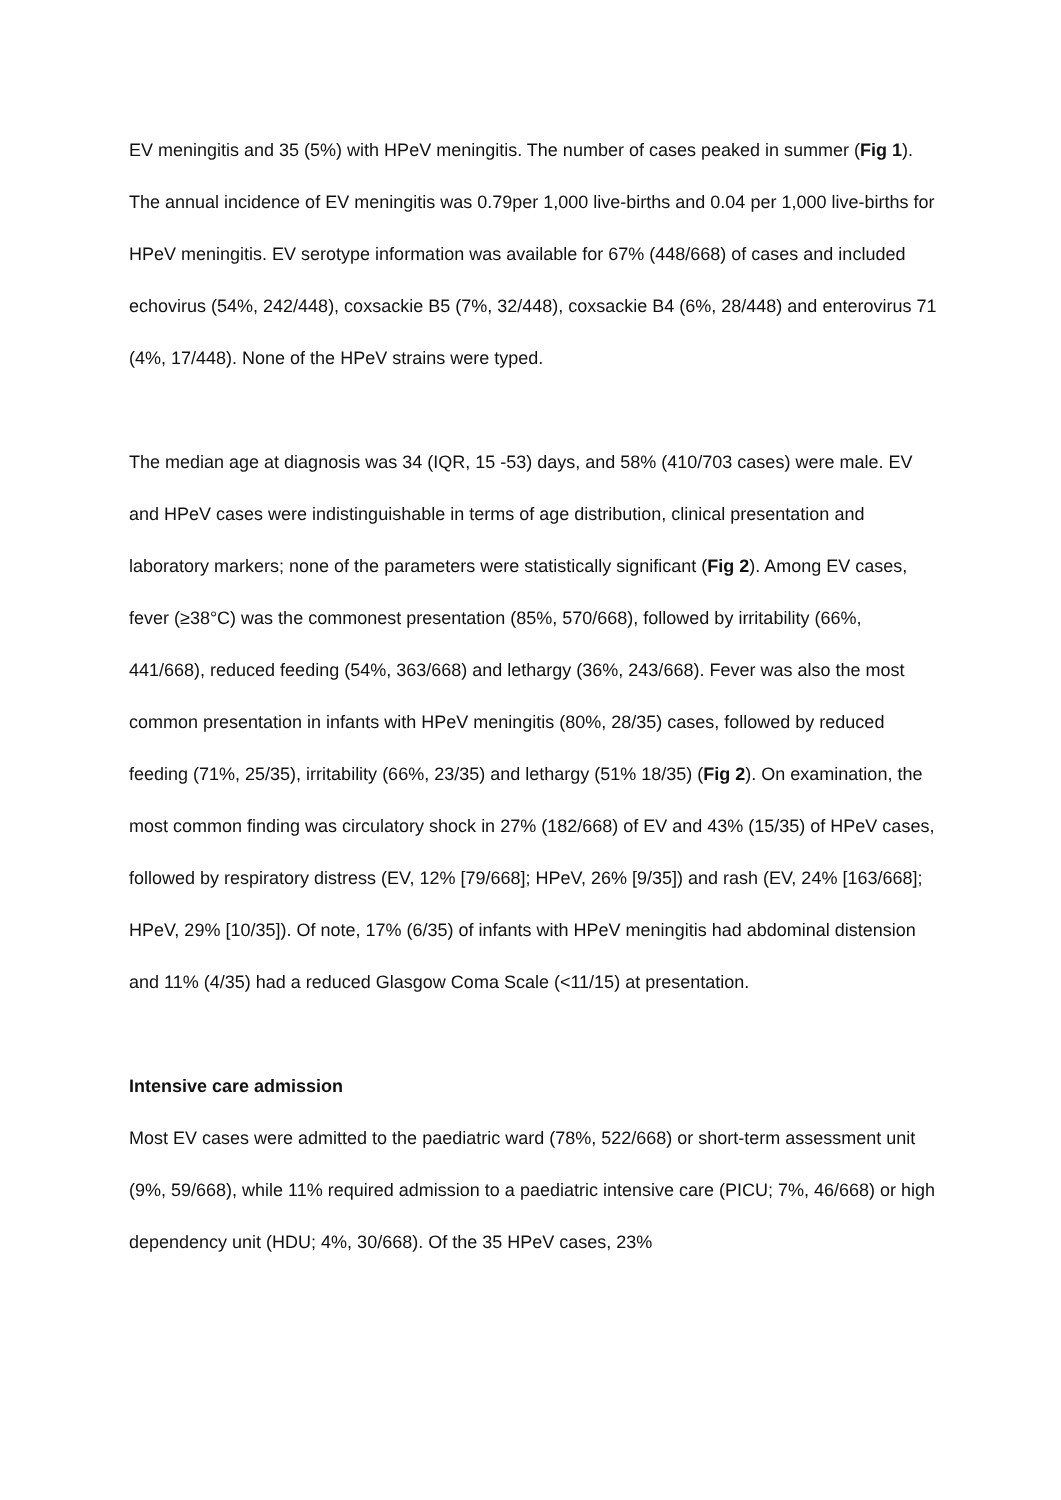EV meningitis and 35 (5%) with HPeV meningitis. The number of cases peaked in summer (Fig 1). The annual incidence of EV meningitis was 0.79per 1,000 live-births and 0.04 per 1,000 live-births for HPeV meningitis. EV serotype information was available for 67% (448/668) of cases and included echovirus (54%, 242/448), coxsackie B5 (7%, 32/448), coxsackie B4 (6%, 28/448) and enterovirus 71 (4%, 17/448). None of the HPeV strains were typed.
The median age at diagnosis was 34 (IQR, 15 -53) days, and 58% (410/703 cases) were male. EV and HPeV cases were indistinguishable in terms of age distribution, clinical presentation and laboratory markers; none of the parameters were statistically significant (Fig 2). Among EV cases, fever (≥38°C) was the commonest presentation (85%, 570/668), followed by irritability (66%, 441/668), reduced feeding (54%, 363/668) and lethargy (36%, 243/668). Fever was also the most common presentation in infants with HPeV meningitis (80%, 28/35) cases, followed by reduced feeding (71%, 25/35), irritability (66%, 23/35) and lethargy (51% 18/35) (Fig 2). On examination, the most common finding was circulatory shock in 27% (182/668) of EV and 43% (15/35) of HPeV cases, followed by respiratory distress (EV, 12% [79/668]; HPeV, 26% [9/35]) and rash (EV, 24% [163/668]; HPeV, 29% [10/35]). Of note, 17% (6/35) of infants with HPeV meningitis had abdominal distension and 11% (4/35) had a reduced Glasgow Coma Scale (<11/15) at presentation.
Intensive care admission
Most EV cases were admitted to the paediatric ward (78%, 522/668) or short-term assessment unit (9%, 59/668), while 11% required admission to a paediatric intensive care (PICU; 7%, 46/668) or high dependency unit (HDU; 4%, 30/668). Of the 35 HPeV cases, 23%